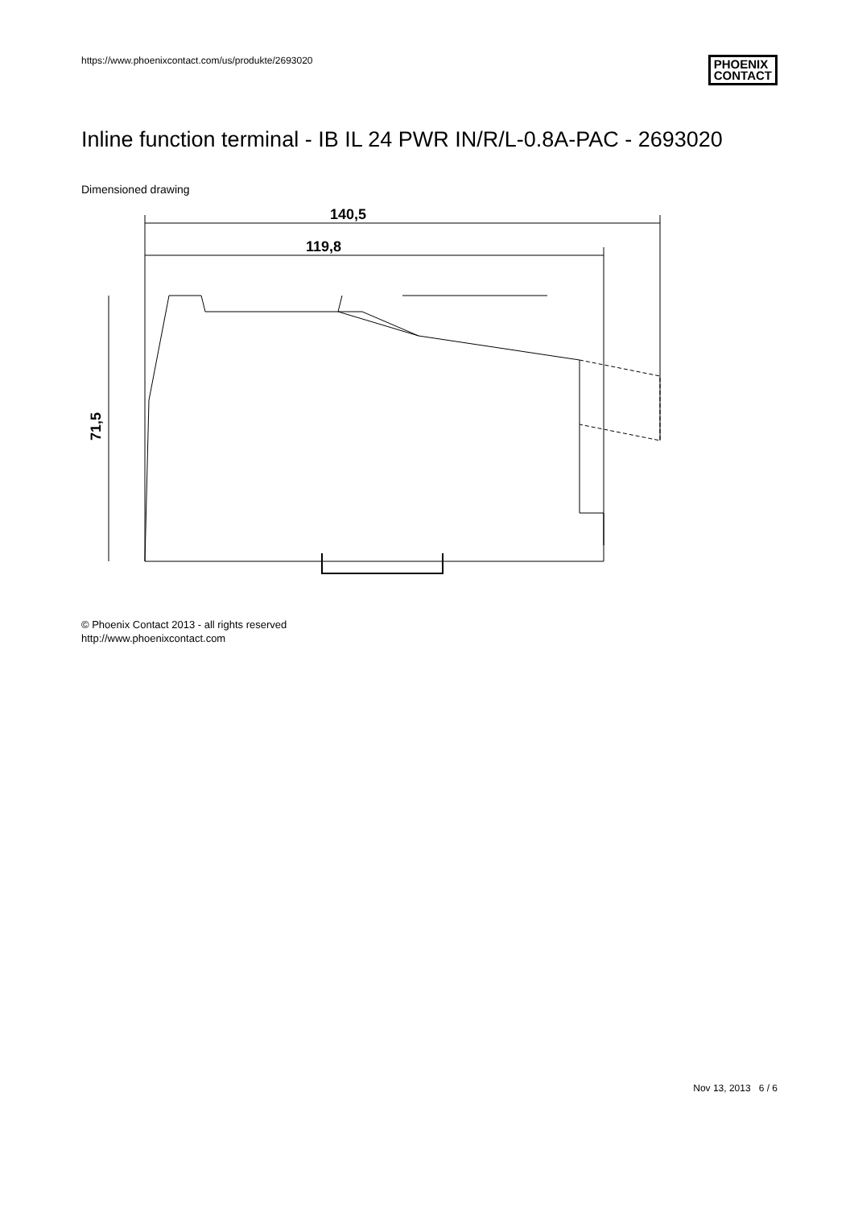https://www.phoenixcontact.com/us/produkte/2693020
PHOENIX
CONTACT
Inline function terminal - IB IL 24 PWR IN/R/L-0.8A-PAC - 2693020
Dimensioned drawing
140,5
119,8
71,5
© Phoenix Contact 2013 - all rights reserved
http://www.phoenixcontact.com
Nov 13, 2013 6 / 6